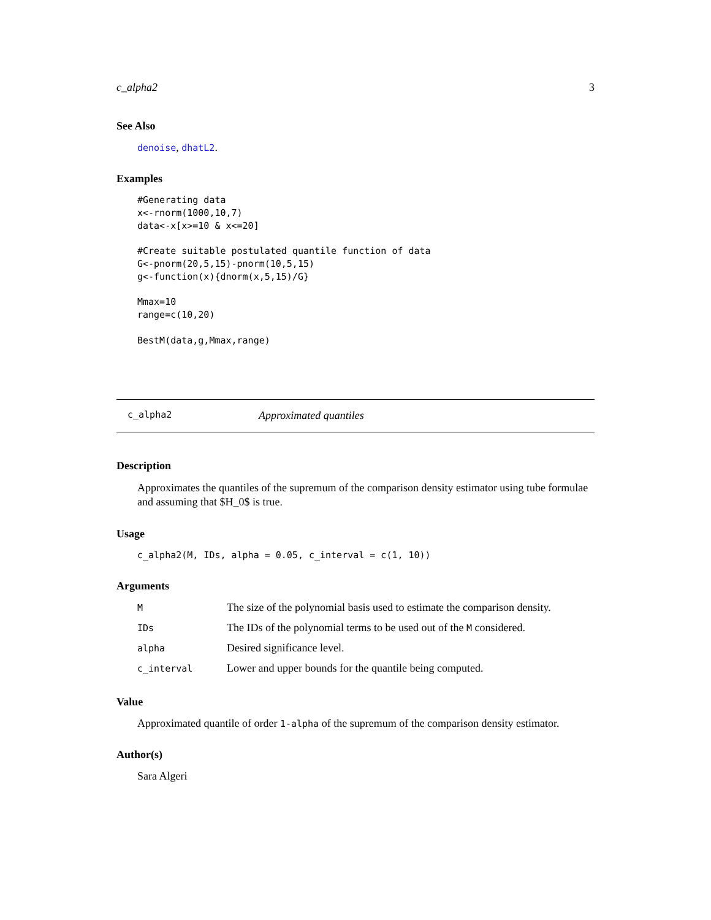c_alpha2 3
See Also
denoise, dhatL2.
Examples
#Generating data
x<-rnorm(1000,10,7)
data<-x[x>=10 & x<=20]

#Create suitable postulated quantile function of data
G<-pnorm(20,5,15)-pnorm(10,5,15)
g<-function(x){dnorm(x,5,15)/G}

Mmax=10
range=c(10,20)

BestM(data,g,Mmax,range)
c_alpha2 Approximated quantiles
Description
Approximates the quantiles of the supremum of the comparison density estimator using tube formulae and assuming that $H_0$ is true.
Usage
c_alpha2(M, IDs, alpha = 0.05, c_interval = c(1, 10))
Arguments
| M | The size of the polynomial basis used to estimate the comparison density. |
| IDs | The IDs of the polynomial terms to be used out of the M considered. |
| alpha | Desired significance level. |
| c_interval | Lower and upper bounds for the quantile being computed. |
Value
Approximated quantile of order 1-alpha of the supremum of the comparison density estimator.
Author(s)
Sara Algeri